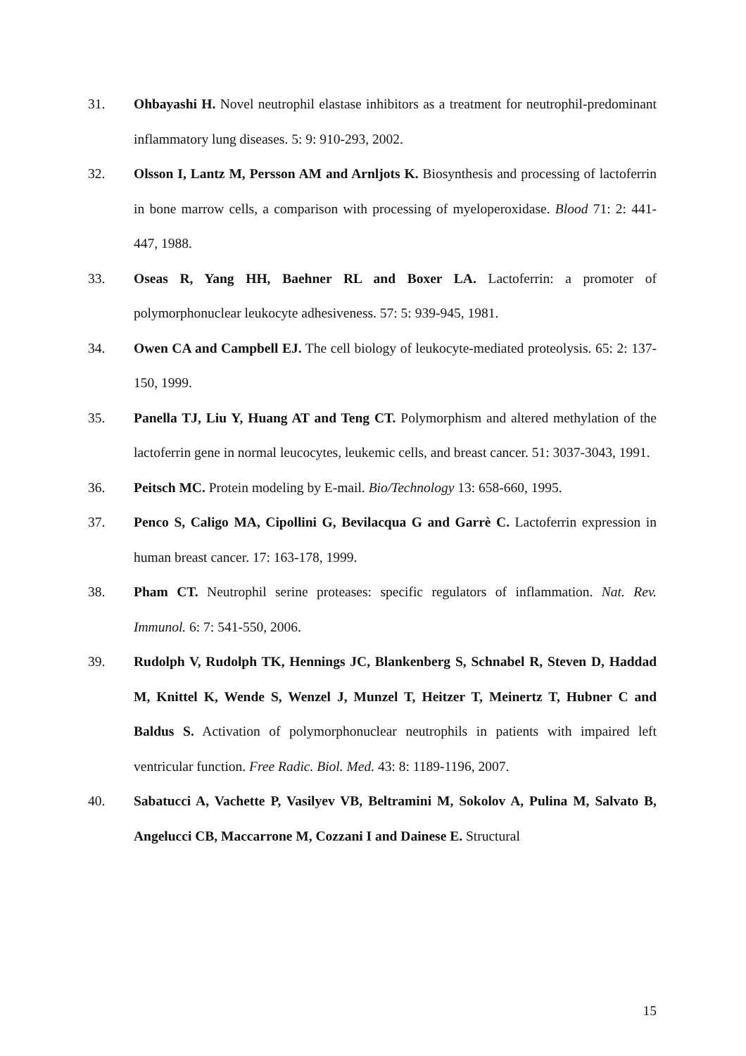31. Ohbayashi H. Novel neutrophil elastase inhibitors as a treatment for neutrophil-predominant inflammatory lung diseases. 5: 9: 910-293, 2002.
32. Olsson I, Lantz M, Persson AM and Arnljots K. Biosynthesis and processing of lactoferrin in bone marrow cells, a comparison with processing of myeloperoxidase. Blood 71: 2: 441-447, 1988.
33. Oseas R, Yang HH, Baehner RL and Boxer LA. Lactoferrin: a promoter of polymorphonuclear leukocyte adhesiveness. 57: 5: 939-945, 1981.
34. Owen CA and Campbell EJ. The cell biology of leukocyte-mediated proteolysis. 65: 2: 137-150, 1999.
35. Panella TJ, Liu Y, Huang AT and Teng CT. Polymorphism and altered methylation of the lactoferrin gene in normal leucocytes, leukemic cells, and breast cancer. 51: 3037-3043, 1991.
36. Peitsch MC. Protein modeling by E-mail. Bio/Technology 13: 658-660, 1995.
37. Penco S, Caligo MA, Cipollini G, Bevilacqua G and Garrè C. Lactoferrin expression in human breast cancer. 17: 163-178, 1999.
38. Pham CT. Neutrophil serine proteases: specific regulators of inflammation. Nat. Rev. Immunol. 6: 7: 541-550, 2006.
39. Rudolph V, Rudolph TK, Hennings JC, Blankenberg S, Schnabel R, Steven D, Haddad M, Knittel K, Wende S, Wenzel J, Munzel T, Heitzer T, Meinertz T, Hubner C and Baldus S. Activation of polymorphonuclear neutrophils in patients with impaired left ventricular function. Free Radic. Biol. Med. 43: 8: 1189-1196, 2007.
40. Sabatucci A, Vachette P, Vasilyev VB, Beltramini M, Sokolov A, Pulina M, Salvato B, Angelucci CB, Maccarrone M, Cozzani I and Dainese E. Structural
15